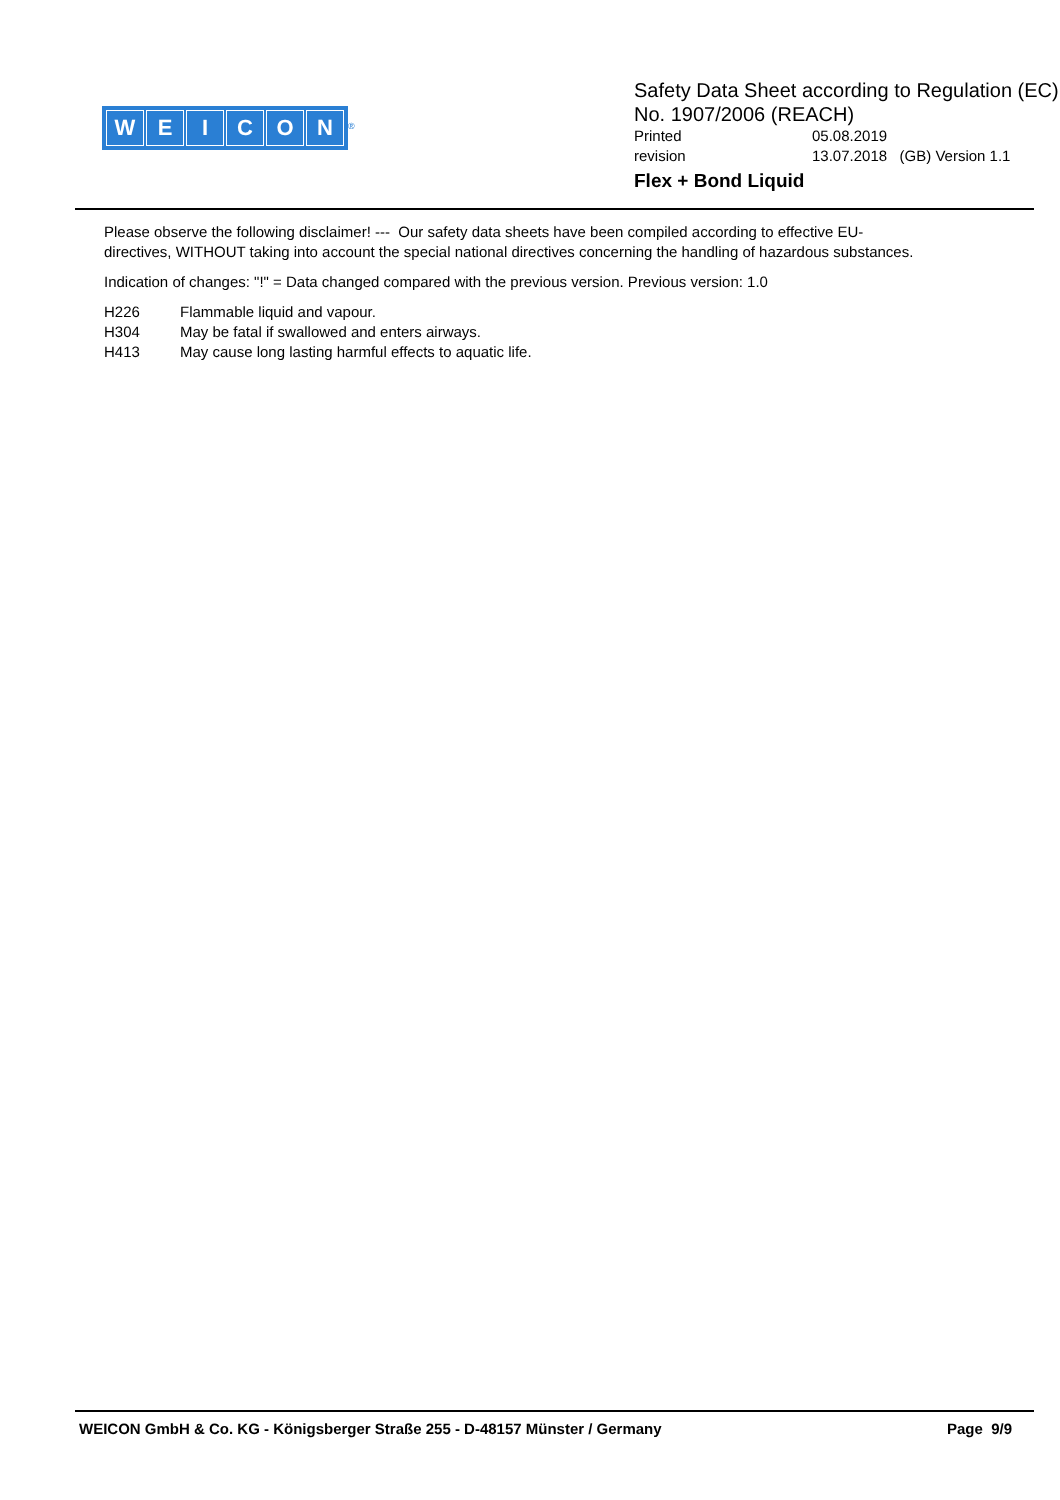WEICON
<sup>®</sup>
Safety Data Sheet according to Regulation (EC)
No. 1907/2006 (REACH)
Printed 05.08.2019
revision 13.07.2018 (GB) Version 1.1
Flex + Bond Liquid
Please observe the following disclaimer! --- Our safety data sheets have been compiled according to effective EU-directives, WITHOUT taking into account the special national directives concerning the handling of hazardous substances.
Indication of changes: "!" = Data changed compared with the previous version. Previous version: 1.0
H226 Flammable liquid and vapour.
H304 May be fatal if swallowed and enters airways.
H413 May cause long lasting harmful effects to aquatic life.
WEICON GmbH & Co. KG - Königsberger Straße 255 - D-48157 Münster / Germany Page 9/9